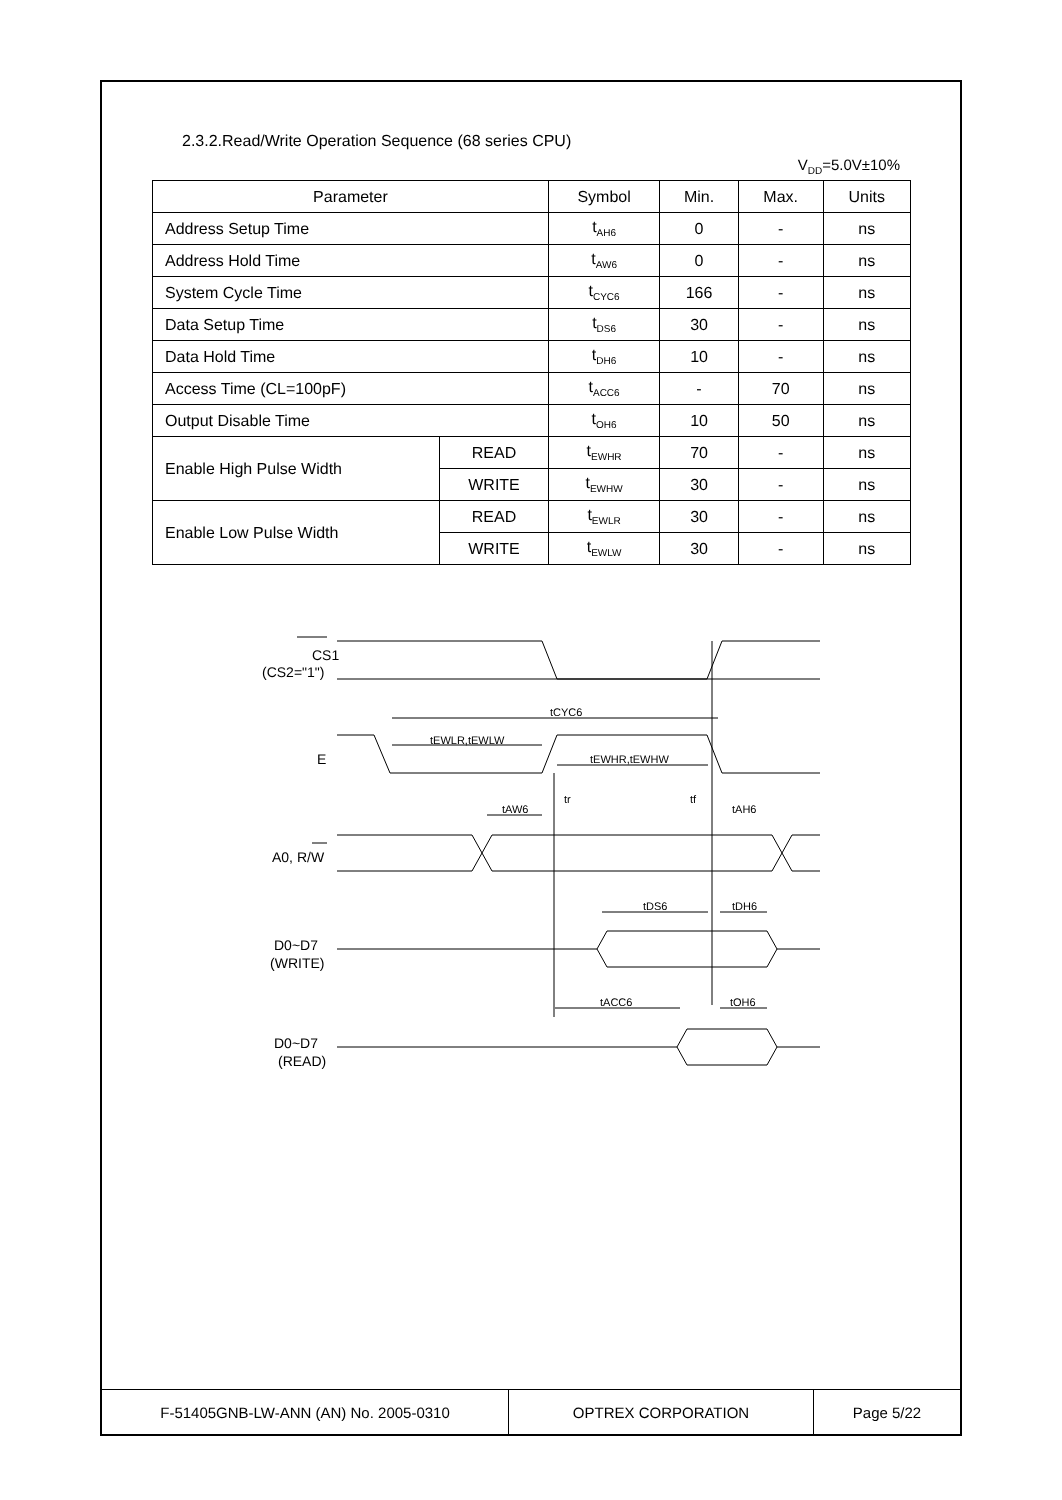2.3.2.Read/Write Operation Sequence (68 series CPU)
V<sub>DD</sub>=5.0V±10%
| Parameter | | Symbol | Min. | Max. | Units |
| --- | --- | --- | --- | --- | --- |
| Address Setup Time | | t<sub>AH6</sub> | 0 | - | ns |
| Address Hold Time | | t<sub>AW6</sub> | 0 | - | ns |
| System Cycle Time | | t<sub>CYC6</sub> | 166 | - | ns |
| Data Setup Time | | t<sub>DS6</sub> | 30 | - | ns |
| Data Hold Time | | t<sub>DH6</sub> | 10 | - | ns |
| Access Time (CL=100pF) | | t<sub>ACC6</sub> | - | 70 | ns |
| Output Disable Time | | t<sub>OH6</sub> | 10 | 50 | ns |
| Enable High Pulse Width | READ | t<sub>EWHR</sub> | 70 | - | ns |
| | WRITE | t<sub>EWHW</sub> | 30 | - | ns |
| Enable Low Pulse Width | READ | t<sub>EWLR</sub> | 30 | - | ns |
| | WRITE | t<sub>EWLW</sub> | 30 | - | ns |
CS1
(CS2="1")
E
A0, R/W
D0~D7
(WRITE)
D0~D7
(READ)
tCYC6
tEWLR,tEWLW
tEWHR,tEWHW
tr
tf
tAW6
tAH6
tDS6
tDH6
tACC6
tOH6
| F-51405GNB-LW-ANN (AN) No. 2005-0310 | OPTREX CORPORATION | Page 5/22 |